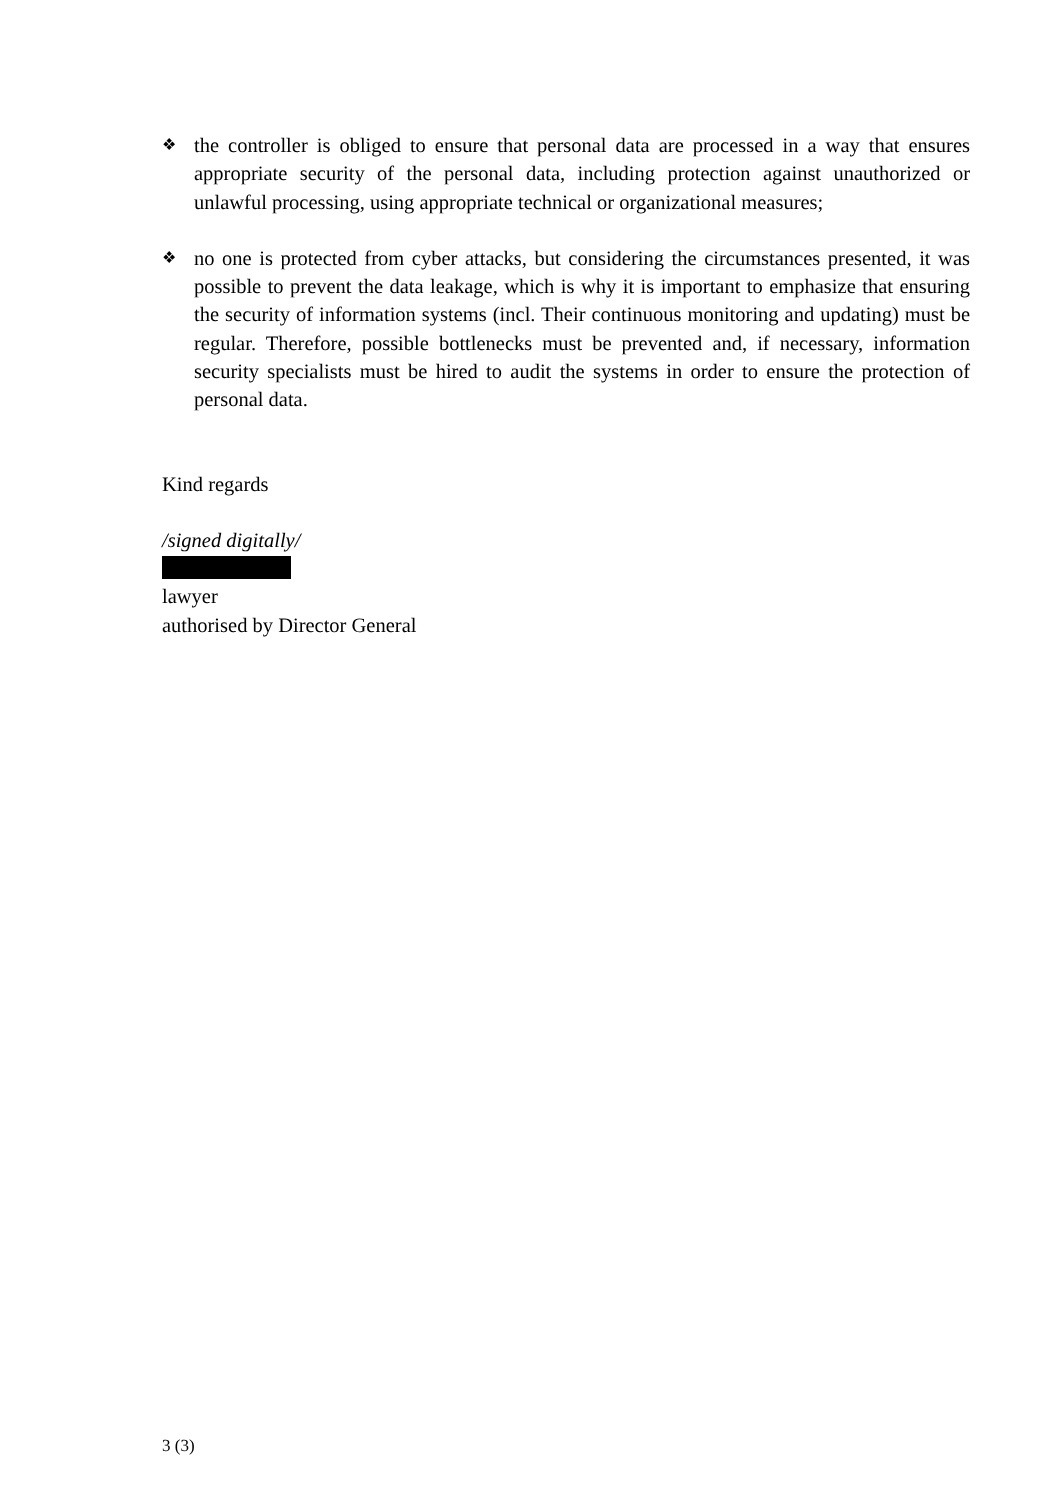❖
the controller is obliged to ensure that personal data are processed in a way that ensures appropriate security of the personal data, including protection against unauthorized or unlawful processing, using appropriate technical or organizational measures;
❖
no one is protected from cyber attacks, but considering the circumstances presented, it was possible to prevent the data leakage, which is why it is important to emphasize that ensuring the security of information systems (incl. Their continuous monitoring and updating) must be regular. Therefore, possible bottlenecks must be prevented and, if necessary, information security specialists must be hired to audit the systems in order to ensure the protection of personal data.
Kind regards
/signed digitally/
lawyer
authorised by Director General
3 (3)